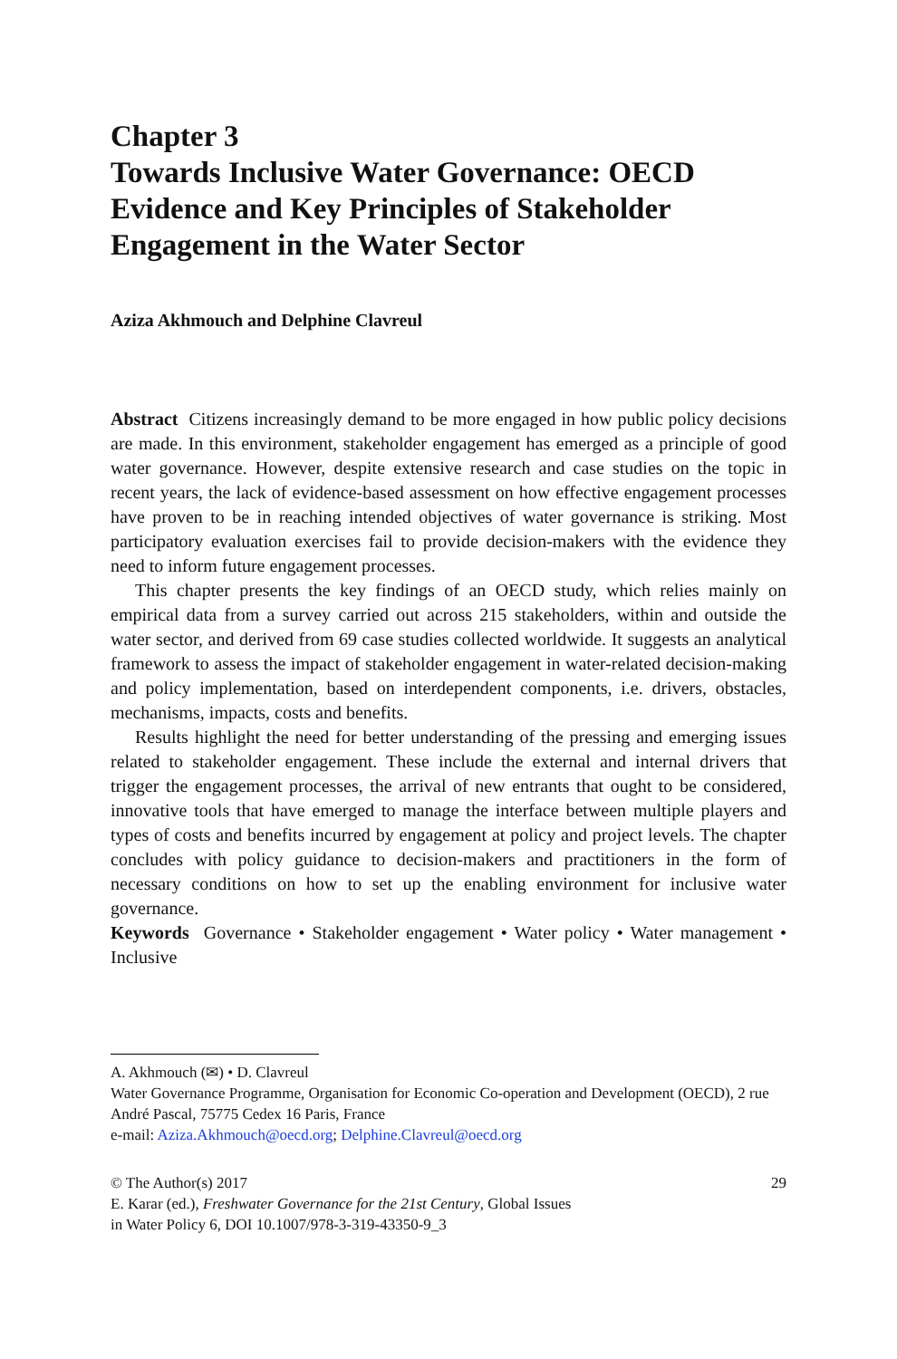Chapter 3
Towards Inclusive Water Governance: OECD Evidence and Key Principles of Stakeholder Engagement in the Water Sector
Aziza Akhmouch and Delphine Clavreul
Abstract Citizens increasingly demand to be more engaged in how public policy decisions are made. In this environment, stakeholder engagement has emerged as a principle of good water governance. However, despite extensive research and case studies on the topic in recent years, the lack of evidence-based assessment on how effective engagement processes have proven to be in reaching intended objectives of water governance is striking. Most participatory evaluation exercises fail to provide decision-makers with the evidence they need to inform future engagement processes.
This chapter presents the key findings of an OECD study, which relies mainly on empirical data from a survey carried out across 215 stakeholders, within and outside the water sector, and derived from 69 case studies collected worldwide. It suggests an analytical framework to assess the impact of stakeholder engagement in water-related decision-making and policy implementation, based on interdependent components, i.e. drivers, obstacles, mechanisms, impacts, costs and benefits.
Results highlight the need for better understanding of the pressing and emerging issues related to stakeholder engagement. These include the external and internal drivers that trigger the engagement processes, the arrival of new entrants that ought to be considered, innovative tools that have emerged to manage the interface between multiple players and types of costs and benefits incurred by engagement at policy and project levels. The chapter concludes with policy guidance to decision-makers and practitioners in the form of necessary conditions on how to set up the enabling environment for inclusive water governance.
Keywords Governance • Stakeholder engagement • Water policy • Water management • Inclusive
A. Akhmouch (✉) • D. Clavreul
Water Governance Programme, Organisation for Economic Co-operation and Development (OECD), 2 rue André Pascal, 75775 Cedex 16 Paris, France
e-mail: Aziza.Akhmouch@oecd.org; Delphine.Clavreul@oecd.org
© The Author(s) 2017 29
E. Karar (ed.), Freshwater Governance for the 21st Century, Global Issues
in Water Policy 6, DOI 10.1007/978-3-319-43350-9_3